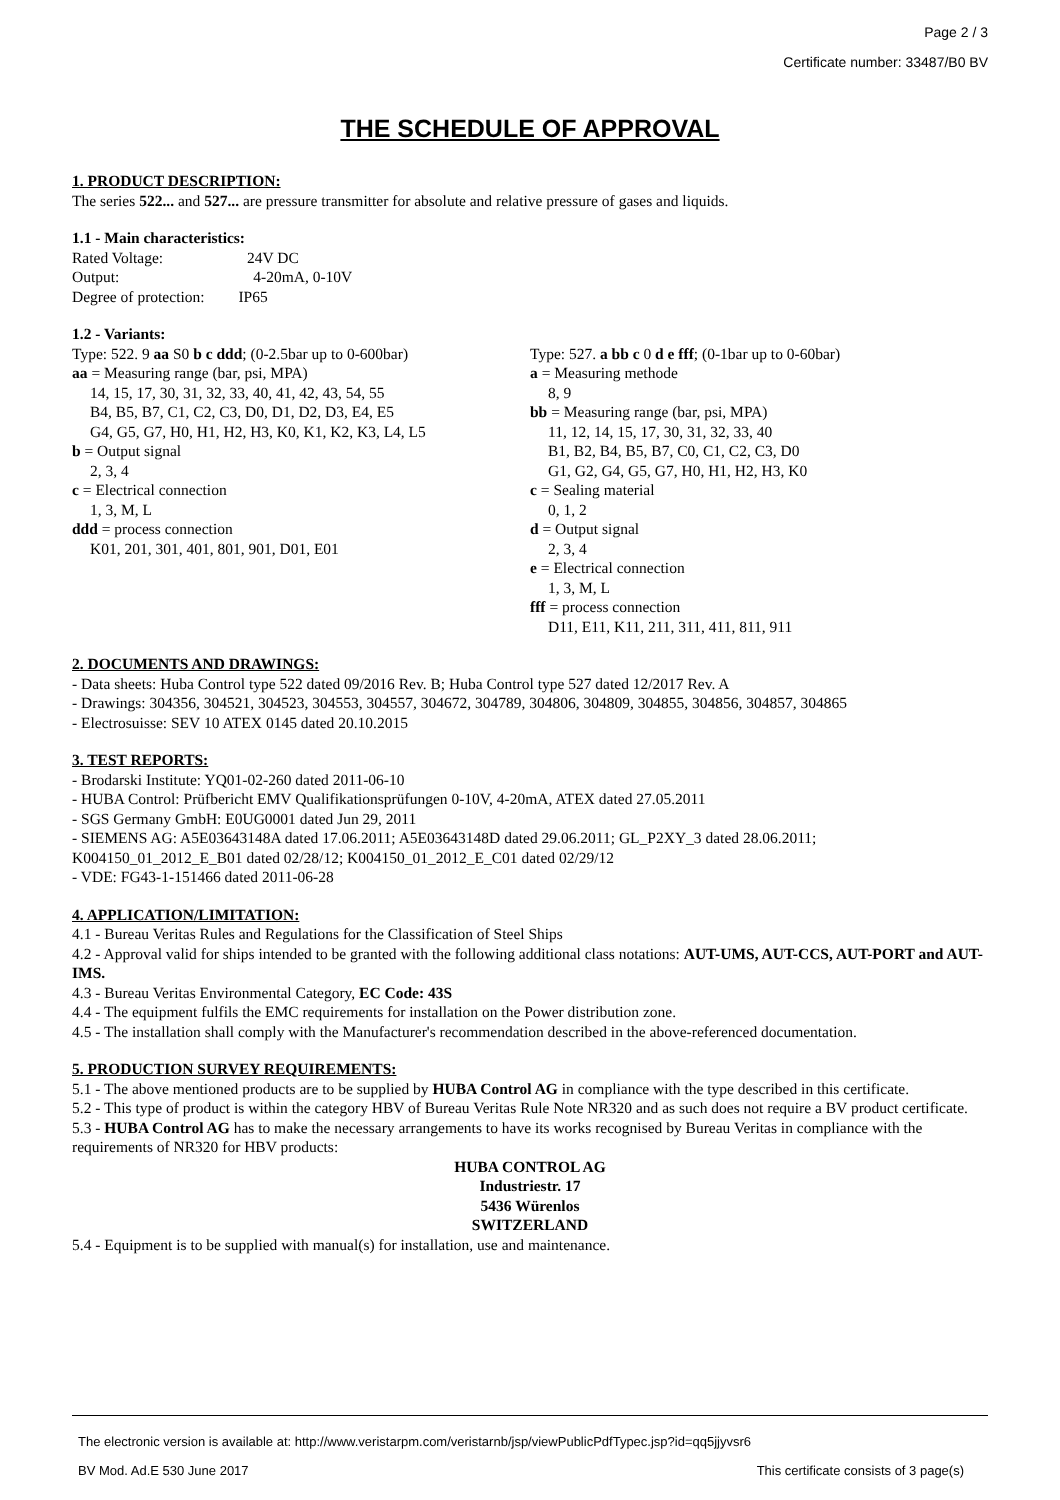Page 2 / 3
Certificate number: 33487/B0 BV
THE SCHEDULE OF APPROVAL
1. PRODUCT DESCRIPTION:
The series 522... and 527... are pressure transmitter for absolute and relative pressure of gases and liquids.
1.1 - Main characteristics:
Rated Voltage: 24V DC
Output: 4-20mA, 0-10V
Degree of protection: IP65
1.2 - Variants:
Type: 522. 9 aa S0 b c ddd; (0-2.5bar up to 0-600bar)
aa = Measuring range (bar, psi, MPA)
14, 15, 17, 30, 31, 32, 33, 40, 41, 42, 43, 54, 55
B4, B5, B7, C1, C2, C3, D0, D1, D2, D3, E4, E5
G4, G5, G7, H0, H1, H2, H3, K0, K1, K2, K3, L4, L5
b = Output signal
2, 3, 4
c = Electrical connection
1, 3, M, L
ddd = process connection
K01, 201, 301, 401, 801, 901, D01, E01
Type: 527. a bb c 0 d e fff; (0-1bar up to 0-60bar)
a = Measuring methode
8, 9
bb = Measuring range (bar, psi, MPA)
11, 12, 14, 15, 17, 30, 31, 32, 33, 40
B1, B2, B4, B5, B7, C0, C1, C2, C3, D0
G1, G2, G4, G5, G7, H0, H1, H2, H3, K0
c = Sealing material
0, 1, 2
d = Output signal
2, 3, 4
e = Electrical connection
1, 3, M, L
fff = process connection
D11, E11, K11, 211, 311, 411, 811, 911
2. DOCUMENTS AND DRAWINGS:
- Data sheets: Huba Control type 522 dated 09/2016 Rev. B; Huba Control type 527 dated 12/2017 Rev. A
- Drawings: 304356, 304521, 304523, 304553, 304557, 304672, 304789, 304806, 304809, 304855, 304856, 304857, 304865
- Electrosuisse: SEV 10 ATEX 0145 dated 20.10.2015
3. TEST REPORTS:
- Brodarski Institute: YQ01-02-260 dated 2011-06-10
- HUBA Control: Prüfbericht EMV Qualifikationsprüfungen 0-10V, 4-20mA, ATEX dated 27.05.2011
- SGS Germany GmbH: E0UG0001 dated Jun 29, 2011
- SIEMENS AG: A5E03643148A dated 17.06.2011; A5E03643148D dated 29.06.2011; GL_P2XY_3 dated 28.06.2011;
K004150_01_2012_E_B01 dated 02/28/12; K004150_01_2012_E_C01 dated 02/29/12
- VDE: FG43-1-151466 dated 2011-06-28
4. APPLICATION/LIMITATION:
4.1 - Bureau Veritas Rules and Regulations for the Classification of Steel Ships
4.2 - Approval valid for ships intended to be granted with the following additional class notations: AUT-UMS, AUT-CCS, AUT-PORT and AUT-IMS.
4.3 - Bureau Veritas Environmental Category, EC Code: 43S
4.4 - The equipment fulfils the EMC requirements for installation on the Power distribution zone.
4.5 - The installation shall comply with the Manufacturer's recommendation described in the above-referenced documentation.
5. PRODUCTION SURVEY REQUIREMENTS:
5.1 - The above mentioned products are to be supplied by HUBA Control AG in compliance with the type described in this certificate.
5.2 - This type of product is within the category HBV of Bureau Veritas Rule Note NR320 and as such does not require a BV product certificate.
5.3 - HUBA Control AG has to make the necessary arrangements to have its works recognised by Bureau Veritas in compliance with the requirements of NR320 for HBV products:
HUBA CONTROL AG
Industriestr. 17
5436 Würenlos
SWITZERLAND
5.4 - Equipment is to be supplied with manual(s) for installation, use and maintenance.
The electronic version is available at: http://www.veristarpm.com/veristarnb/jsp/viewPublicPdfTypec.jsp?id=qq5jjyvsr6
BV Mod. Ad.E 530 June 2017 This certificate consists of 3 page(s)